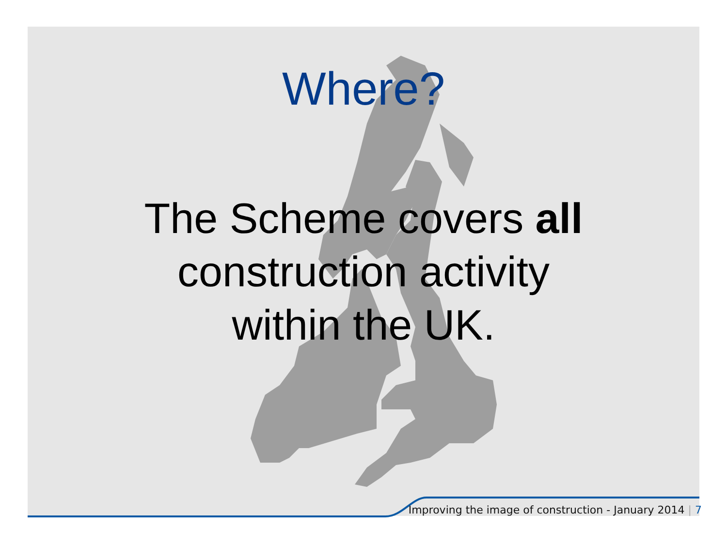Where?
The Scheme covers all
construction activity
within the UK.
Improving the image of construction - January 2014 | 7